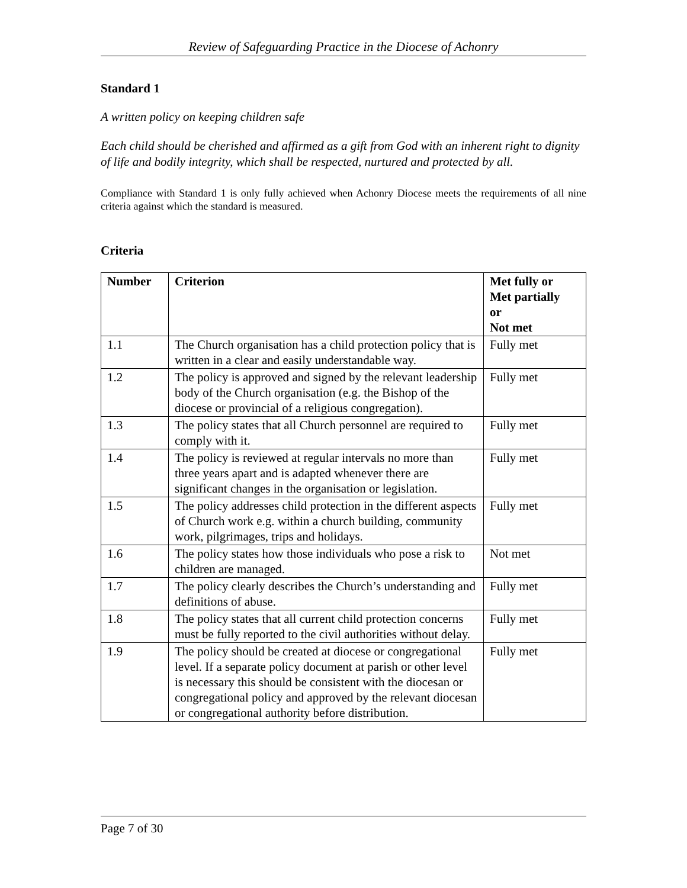Review of Safeguarding Practice in the Diocese of Achonry
Standard 1
A written policy on keeping children safe
Each child should be cherished and affirmed as a gift from God with an inherent right to dignity of life and bodily integrity, which shall be respected, nurtured and protected by all.
Compliance with Standard 1 is only fully achieved when Achonry Diocese meets the requirements of all nine criteria against which the standard is measured.
Criteria
| Number | Criterion | Met fully or Met partially or Not met |
| --- | --- | --- |
| 1.1 | The Church organisation has a child protection policy that is written in a clear and easily understandable way. | Fully met |
| 1.2 | The policy is approved and signed by the relevant leadership body of the Church organisation (e.g. the Bishop of the diocese or provincial of a religious congregation). | Fully met |
| 1.3 | The policy states that all Church personnel are required to comply with it. | Fully met |
| 1.4 | The policy is reviewed at regular intervals no more than three years apart and is adapted whenever there are significant changes in the organisation or legislation. | Fully met |
| 1.5 | The policy addresses child protection in the different aspects of Church work e.g. within a church building, community work, pilgrimages, trips and holidays. | Fully met |
| 1.6 | The policy states how those individuals who pose a risk to children are managed. | Not met |
| 1.7 | The policy clearly describes the Church’s understanding and definitions of abuse. | Fully met |
| 1.8 | The policy states that all current child protection concerns must be fully reported to the civil authorities without delay. | Fully met |
| 1.9 | The policy should be created at diocese or congregational level. If a separate policy document at parish or other level is necessary this should be consistent with the diocesan or congregational policy and approved by the relevant diocesan or congregational authority before distribution. | Fully met |
Page 7 of 30